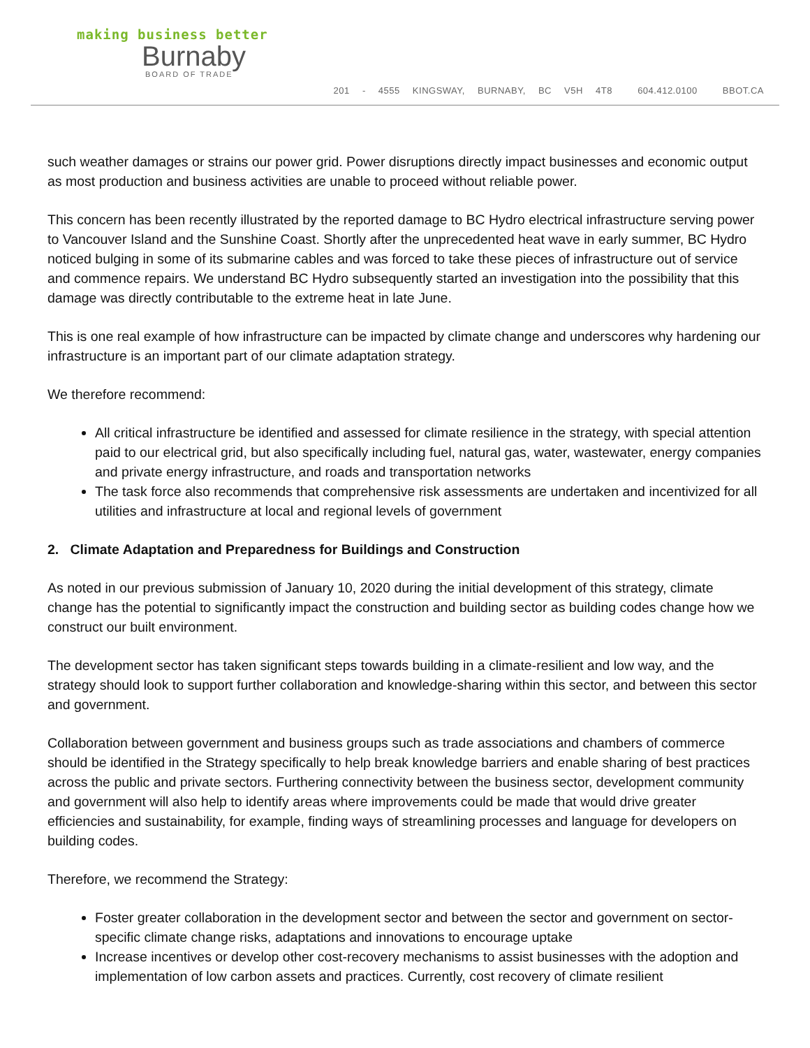making business better
Burnaby
BOARD OF TRADE
201 - 4555 KINGSWAY, BURNABY, BC V5H 4T8 604.412.0100 BBOT.CA
such weather damages or strains our power grid. Power disruptions directly impact businesses and economic output as most production and business activities are unable to proceed without reliable power.
This concern has been recently illustrated by the reported damage to BC Hydro electrical infrastructure serving power to Vancouver Island and the Sunshine Coast. Shortly after the unprecedented heat wave in early summer, BC Hydro noticed bulging in some of its submarine cables and was forced to take these pieces of infrastructure out of service and commence repairs. We understand BC Hydro subsequently started an investigation into the possibility that this damage was directly contributable to the extreme heat in late June.
This is one real example of how infrastructure can be impacted by climate change and underscores why hardening our infrastructure is an important part of our climate adaptation strategy.
We therefore recommend:
All critical infrastructure be identified and assessed for climate resilience in the strategy, with special attention paid to our electrical grid, but also specifically including fuel, natural gas, water, wastewater, energy companies and private energy infrastructure, and roads and transportation networks
The task force also recommends that comprehensive risk assessments are undertaken and incentivized for all utilities and infrastructure at local and regional levels of government
2. Climate Adaptation and Preparedness for Buildings and Construction
As noted in our previous submission of January 10, 2020 during the initial development of this strategy, climate change has the potential to significantly impact the construction and building sector as building codes change how we construct our built environment.
The development sector has taken significant steps towards building in a climate-resilient and low way, and the strategy should look to support further collaboration and knowledge-sharing within this sector, and between this sector and government.
Collaboration between government and business groups such as trade associations and chambers of commerce should be identified in the Strategy specifically to help break knowledge barriers and enable sharing of best practices across the public and private sectors. Furthering connectivity between the business sector, development community and government will also help to identify areas where improvements could be made that would drive greater efficiencies and sustainability, for example, finding ways of streamlining processes and language for developers on building codes.
Therefore, we recommend the Strategy:
Foster greater collaboration in the development sector and between the sector and government on sector-specific climate change risks, adaptations and innovations to encourage uptake
Increase incentives or develop other cost-recovery mechanisms to assist businesses with the adoption and implementation of low carbon assets and practices. Currently, cost recovery of climate resilient